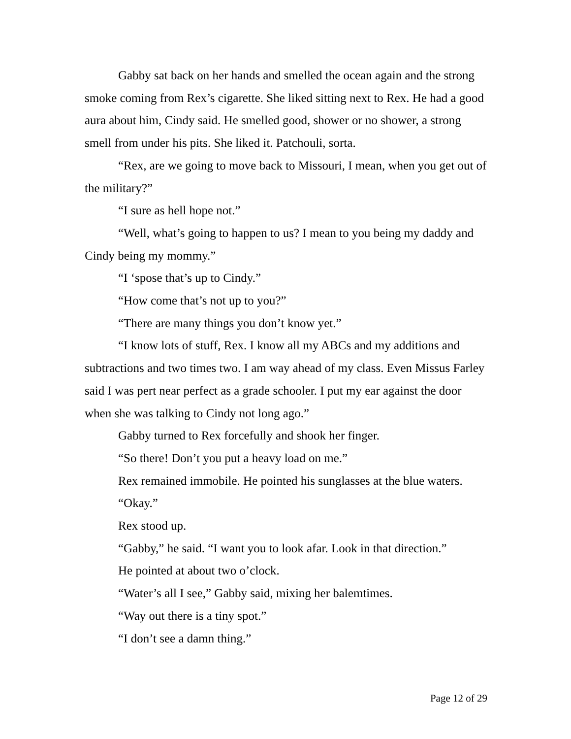Gabby sat back on her hands and smelled the ocean again and the strong smoke coming from Rex’s cigarette. She liked sitting next to Rex. He had a good aura about him, Cindy said. He smelled good, shower or no shower, a strong smell from under his pits. She liked it. Patchouli, sorta.
“Rex, are we going to move back to Missouri, I mean, when you get out of the military?”
“I sure as hell hope not.”
“Well, what’s going to happen to us? I mean to you being my daddy and Cindy being my mommy.”
“I ‘spose that’s up to Cindy.”
“How come that’s not up to you?”
“There are many things you don’t know yet.”
“I know lots of stuff, Rex. I know all my ABCs and my additions and subtractions and two times two. I am way ahead of my class. Even Missus Farley said I was pert near perfect as a grade schooler. I put my ear against the door when she was talking to Cindy not long ago.”
Gabby turned to Rex forcefully and shook her finger.
“So there! Don’t you put a heavy load on me.”
Rex remained immobile. He pointed his sunglasses at the blue waters.
“Okay.”
Rex stood up.
“Gabby,” he said. “I want you to look afar. Look in that direction.”
He pointed at about two o’clock.
“Water’s all I see,” Gabby said, mixing her balemtimes.
“Way out there is a tiny spot.”
“I don’t see a damn thing.”
Page 12 of 29